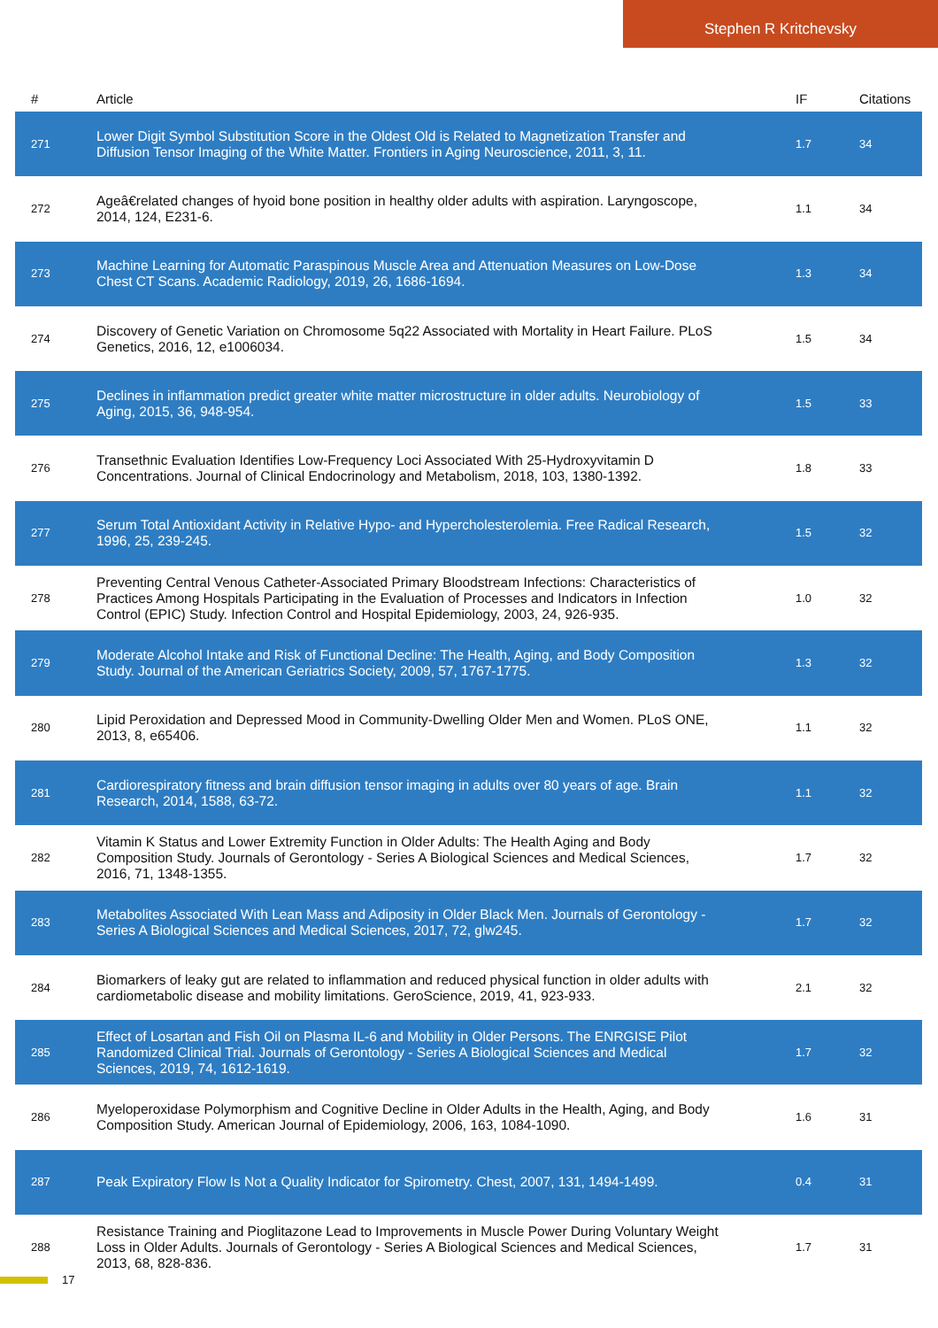Stephen R Kritchevsky
| # | Article | IF | Citations |
| --- | --- | --- | --- |
| 271 | Lower Digit Symbol Substitution Score in the Oldest Old is Related to Magnetization Transfer and Diffusion Tensor Imaging of the White Matter. Frontiers in Aging Neuroscience, 2011, 3, 11. | 1.7 | 34 |
| 272 | Ageâ€related changes of hyoid bone position in healthy older adults with aspiration. Laryngoscope, 2014, 124, E231-6. | 1.1 | 34 |
| 273 | Machine Learning for Automatic Paraspinous Muscle Area and Attenuation Measures on Low-Dose Chest CT Scans. Academic Radiology, 2019, 26, 1686-1694. | 1.3 | 34 |
| 274 | Discovery of Genetic Variation on Chromosome 5q22 Associated with Mortality in Heart Failure. PLoS Genetics, 2016, 12, e1006034. | 1.5 | 34 |
| 275 | Declines in inflammation predict greater white matter microstructure in older adults. Neurobiology of Aging, 2015, 36, 948-954. | 1.5 | 33 |
| 276 | Transethnic Evaluation Identifies Low-Frequency Loci Associated With 25-Hydroxyvitamin D Concentrations. Journal of Clinical Endocrinology and Metabolism, 2018, 103, 1380-1392. | 1.8 | 33 |
| 277 | Serum Total Antioxidant Activity in Relative Hypo- and Hypercholesterolemia. Free Radical Research, 1996, 25, 239-245. | 1.5 | 32 |
| 278 | Preventing Central Venous Catheter-Associated Primary Bloodstream Infections: Characteristics of Practices Among Hospitals Participating in the Evaluation of Processes and Indicators in Infection Control (EPIC) Study. Infection Control and Hospital Epidemiology, 2003, 24, 926-935. | 1.0 | 32 |
| 279 | Moderate Alcohol Intake and Risk of Functional Decline: The Health, Aging, and Body Composition Study. Journal of the American Geriatrics Society, 2009, 57, 1767-1775. | 1.3 | 32 |
| 280 | Lipid Peroxidation and Depressed Mood in Community-Dwelling Older Men and Women. PLoS ONE, 2013, 8, e65406. | 1.1 | 32 |
| 281 | Cardiorespiratory fitness and brain diffusion tensor imaging in adults over 80 years of age. Brain Research, 2014, 1588, 63-72. | 1.1 | 32 |
| 282 | Vitamin K Status and Lower Extremity Function in Older Adults: The Health Aging and Body Composition Study. Journals of Gerontology - Series A Biological Sciences and Medical Sciences, 2016, 71, 1348-1355. | 1.7 | 32 |
| 283 | Metabolites Associated With Lean Mass and Adiposity in Older Black Men. Journals of Gerontology - Series A Biological Sciences and Medical Sciences, 2017, 72, glw245. | 1.7 | 32 |
| 284 | Biomarkers of leaky gut are related to inflammation and reduced physical function in older adults with cardiometabolic disease and mobility limitations. GeroScience, 2019, 41, 923-933. | 2.1 | 32 |
| 285 | Effect of Losartan and Fish Oil on Plasma IL-6 and Mobility in Older Persons. The ENRGISE Pilot Randomized Clinical Trial. Journals of Gerontology - Series A Biological Sciences and Medical Sciences, 2019, 74, 1612-1619. | 1.7 | 32 |
| 286 | Myeloperoxidase Polymorphism and Cognitive Decline in Older Adults in the Health, Aging, and Body Composition Study. American Journal of Epidemiology, 2006, 163, 1084-1090. | 1.6 | 31 |
| 287 | Peak Expiratory Flow Is Not a Quality Indicator for Spirometry. Chest, 2007, 131, 1494-1499. | 0.4 | 31 |
| 288 | Resistance Training and Pioglitazone Lead to Improvements in Muscle Power During Voluntary Weight Loss in Older Adults. Journals of Gerontology - Series A Biological Sciences and Medical Sciences, 2013, 68, 828-836. | 1.7 | 31 |
17